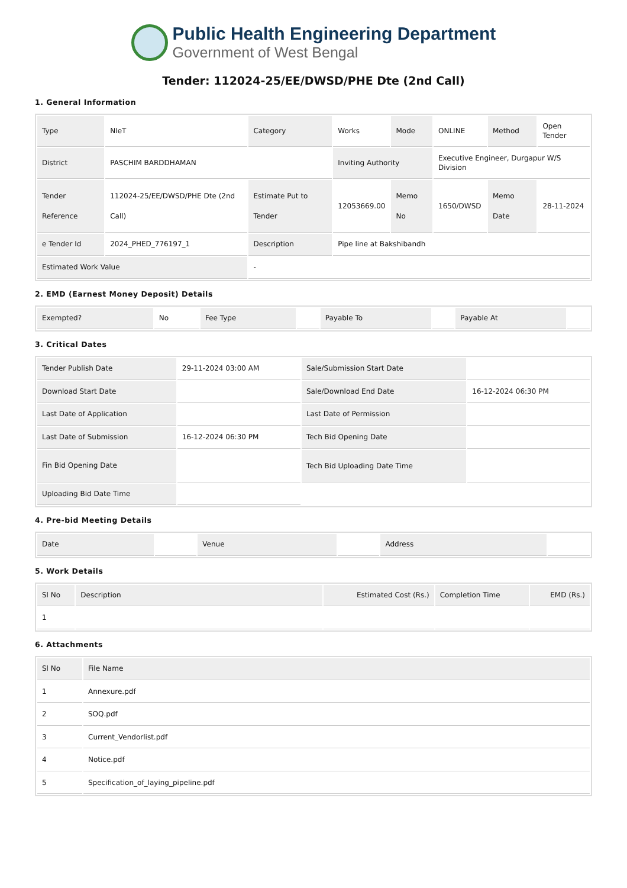Public Health Engineering Department
Government of West Bengal
Tender: 112024-25/EE/DWSD/PHE Dte (2nd Call)
1. General Information
| Type | NIeT | Category | Works | Mode | ONLINE | Method | Open Tender |
| District | PASCHIM BARDDHAMAN | | Inviting Authority | | Executive Engineer, Durgapur W/S Division | | |
| Tender Reference | 112024-25/EE/DWSD/PHE Dte (2nd Call) | Estimate Put to Tender | 12053669.00 | Memo No | 1650/DWSD | Memo Date | 28-11-2024 |
| e Tender Id | 2024_PHED_776197_1 | Description | Pipe line at Bakshibandh | | | | |
| Estimated Work Value | | - | | | | | |
2. EMD (Earnest Money Deposit) Details
| Exempted? | No | Fee Type | | Payable To | | Payable At | |
3. Critical Dates
| Tender Publish Date | 29-11-2024 03:00 AM | Sale/Submission Start Date | |
| Download Start Date | | Sale/Download End Date | 16-12-2024 06:30 PM |
| Last Date of Application | | Last Date of Permission | |
| Last Date of Submission | 16-12-2024 06:30 PM | Tech Bid Opening Date | |
| Fin Bid Opening Date | | Tech Bid Uploading Date Time | |
| Uploading Bid Date Time | | | |
4. Pre-bid Meeting Details
| Date | | Venue | | Address | |
5. Work Details
| Sl No | Description | Estimated Cost (Rs.) | Completion Time | EMD (Rs.) |
| --- | --- | --- | --- | --- |
| 1 | | | | |
6. Attachments
| Sl No | File Name |
| --- | --- |
| 1 | Annexure.pdf |
| 2 | SOQ.pdf |
| 3 | Current_Vendorlist.pdf |
| 4 | Notice.pdf |
| 5 | Specification_of_laying_pipeline.pdf |